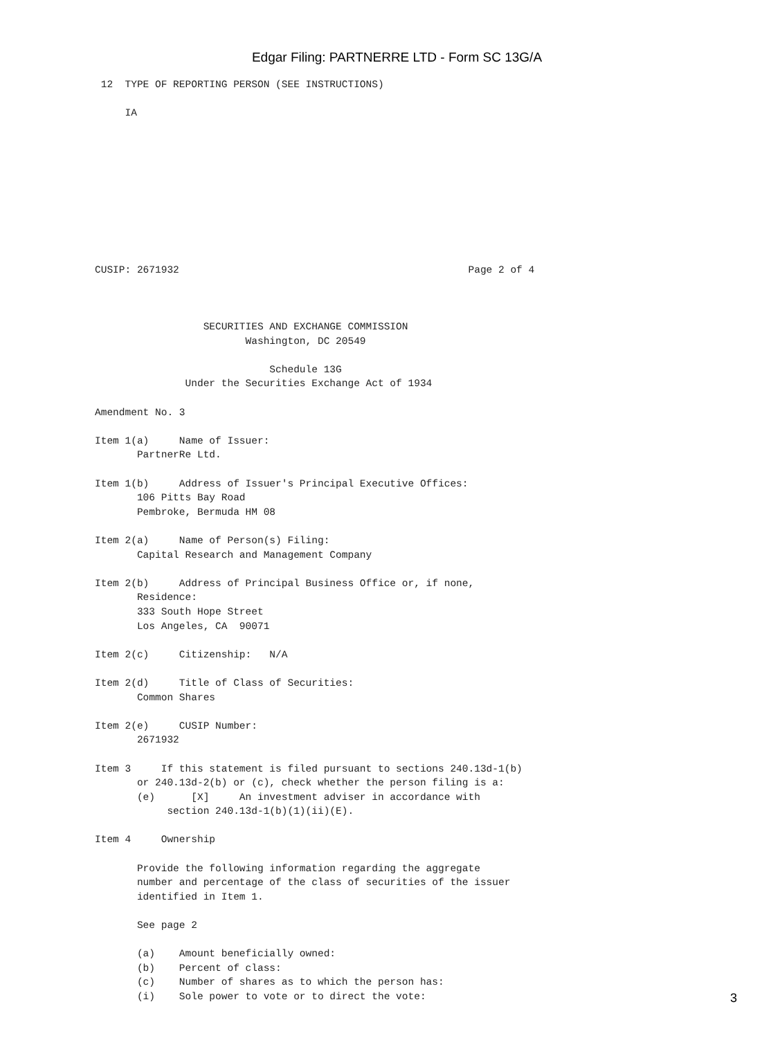Edgar Filing: PARTNERRE LTD - Form SC 13G/A
 12  TYPE OF REPORTING PERSON (SEE INSTRUCTIONS)

     IA










CUSIP: 2671932                                                Page 2 of 4



                  SECURITIES AND EXCHANGE COMMISSION
                         Washington, DC 20549

                             Schedule 13G
               Under the Securities Exchange Act of 1934

Amendment No. 3

Item 1(a)     Name of Issuer:
       PartnerRe Ltd.

Item 1(b)     Address of Issuer's Principal Executive Offices:
       106 Pitts Bay Road
       Pembroke, Bermuda HM 08

Item 2(a)     Name of Person(s) Filing:
       Capital Research and Management Company

Item 2(b)     Address of Principal Business Office or, if none,
       Residence:
       333 South Hope Street
       Los Angeles, CA  90071

Item 2(c)     Citizenship:   N/A

Item 2(d)     Title of Class of Securities:
       Common Shares

Item 2(e)     CUSIP Number:
       2671932

Item 3     If this statement is filed pursuant to sections 240.13d-1(b)
       or 240.13d-2(b) or (c), check whether the person filing is a:
       (e)      [X]     An investment adviser in accordance with
            section 240.13d-1(b)(1)(ii)(E).

Item 4     Ownership

       Provide the following information regarding the aggregate
       number and percentage of the class of securities of the issuer
       identified in Item 1.

       See page 2

       (a)    Amount beneficially owned:
       (b)    Percent of class:
       (c)    Number of shares as to which the person has:
       (i)    Sole power to vote or to direct the vote:
3